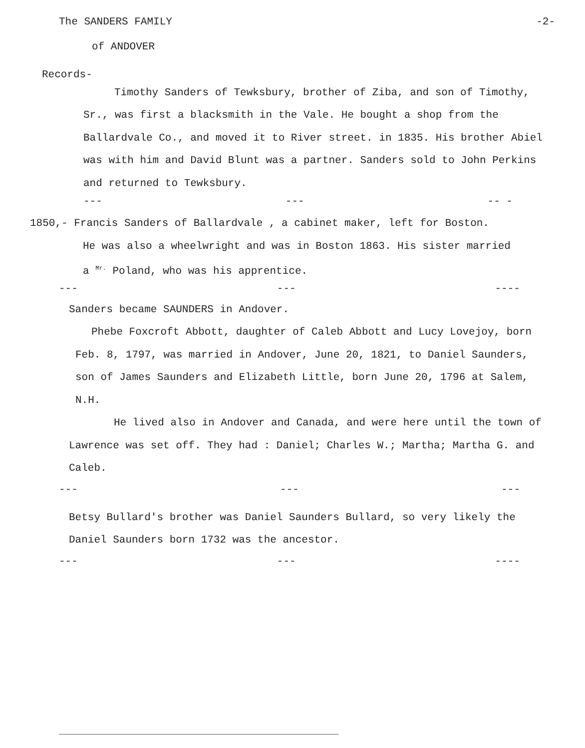The SANDERS FAMILY -2-
of ANDOVER
Records-
Timothy Sanders of Tewksbury, brother of Ziba, and son of Timothy, Sr., was first a blacksmith in the Vale. He bought a shop from the Ballardvale Co., and moved it to River street. in 1835. His brother Abiel was with him and David Blunt was a partner. Sanders sold to John Perkins and returned to Tewksbury.
--- --- -- -
1850,- Francis Sanders of Ballardvale , a cabinet maker, left for Boston.
He was also a wheelwright and was in Boston 1863. His sister married
a <sup>Mr.</sup> Poland, who was his apprentice.
--- --- ----
Sanders became SAUNDERS in Andover.
Phebe Foxcroft Abbott, daughter of Caleb Abbott and Lucy Lovejoy, born Feb. 8, 1797, was married in Andover, June 20, 1821, to Daniel Saunders, son of James Saunders and Elizabeth Little, born June 20, 1796 at Salem, N.H.
He lived also in Andover and Canada, and were here until the town of Lawrence was set off. They had : Daniel; Charles W.; Martha; Martha G. and Caleb.
--- --- ---
Betsy Bullard's brother was Daniel Saunders Bullard, so very likely the Daniel Saunders born 1732 was the ancestor.
--- --- ----